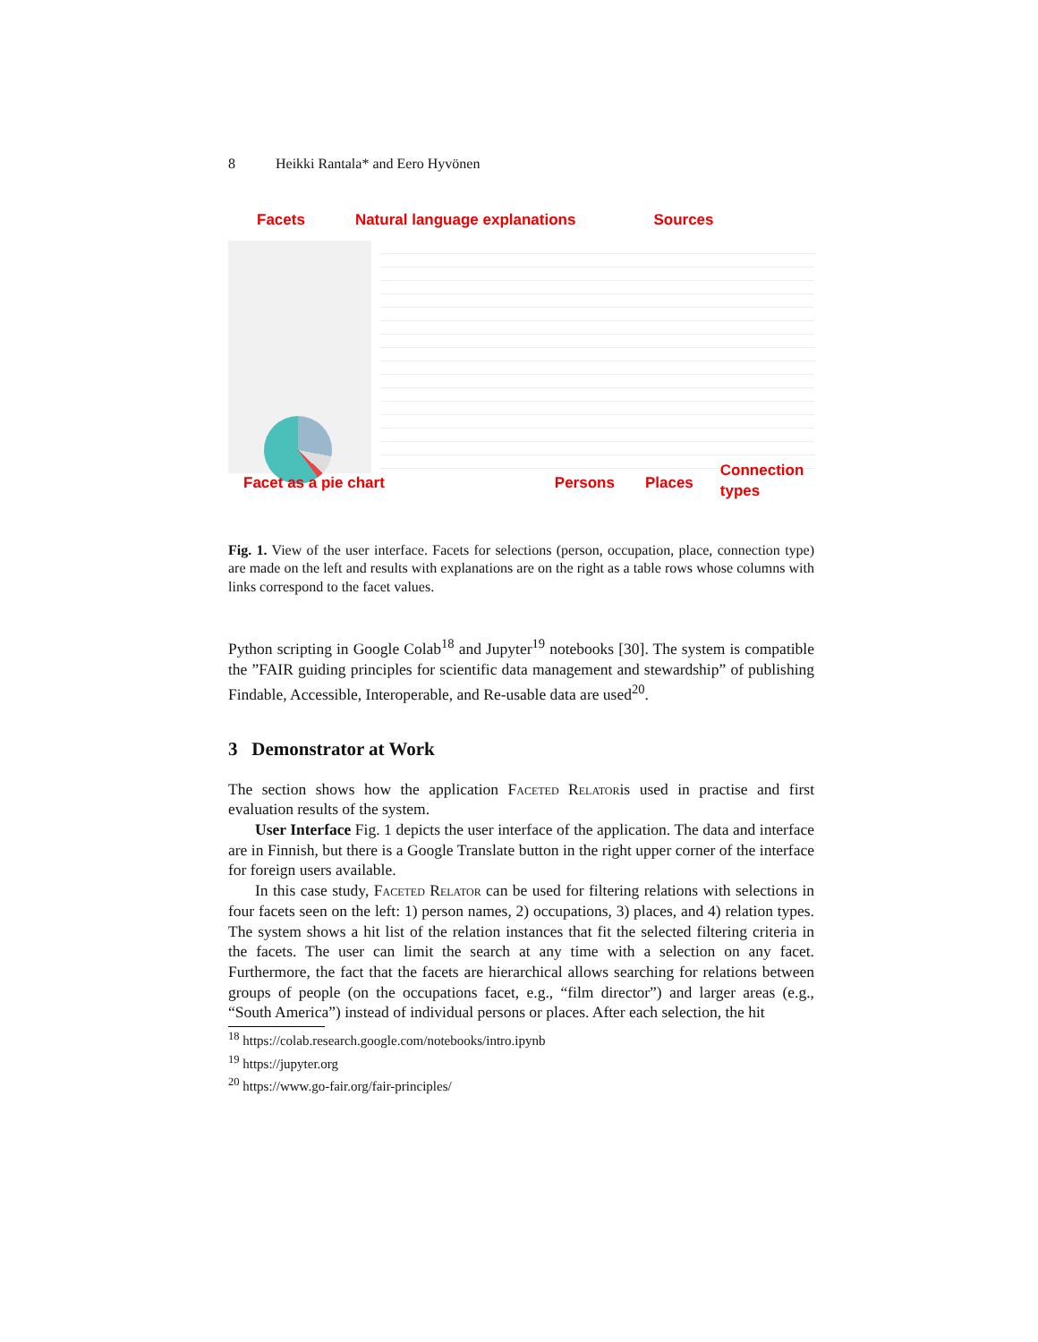8 Heikki Rantala* and Eero Hyvönen
Facets Natural language explanations Sources
Facet as a pie chart Persons Places Connection
types
Fig. 1. View of the user interface. Facets for selections (person, occupation, place, connection type) are made on the left and results with explanations are on the right as a table rows whose columns with links correspond to the facet values.
Python scripting in Google Colab<sup>18</sup> and Jupyter<sup>19</sup> notebooks [30]. The system is compatible the ”FAIR guiding principles for scientific data management and stewardship” of publishing Findable, Accessible, Interoperable, and Re-usable data are used<sup>20</sup>.
3 Demonstrator at Work
The section shows how the application Faceted Relatoris used in practise and first evaluation results of the system.
User Interface Fig. 1 depicts the user interface of the application. The data and interface are in Finnish, but there is a Google Translate button in the right upper corner of the interface for foreign users available.
In this case study, Faceted Relator can be used for filtering relations with selections in four facets seen on the left: 1) person names, 2) occupations, 3) places, and 4) relation types. The system shows a hit list of the relation instances that fit the selected filtering criteria in the facets. The user can limit the search at any time with a selection on any facet. Furthermore, the fact that the facets are hierarchical allows searching for relations between groups of people (on the occupations facet, e.g., “film director”) and larger areas (e.g., “South America”) instead of individual persons or places. After each selection, the hit
<sup>18</sup> https://colab.research.google.com/notebooks/intro.ipynb
<sup>19</sup> https://jupyter.org
<sup>20</sup> https://www.go-fair.org/fair-principles/